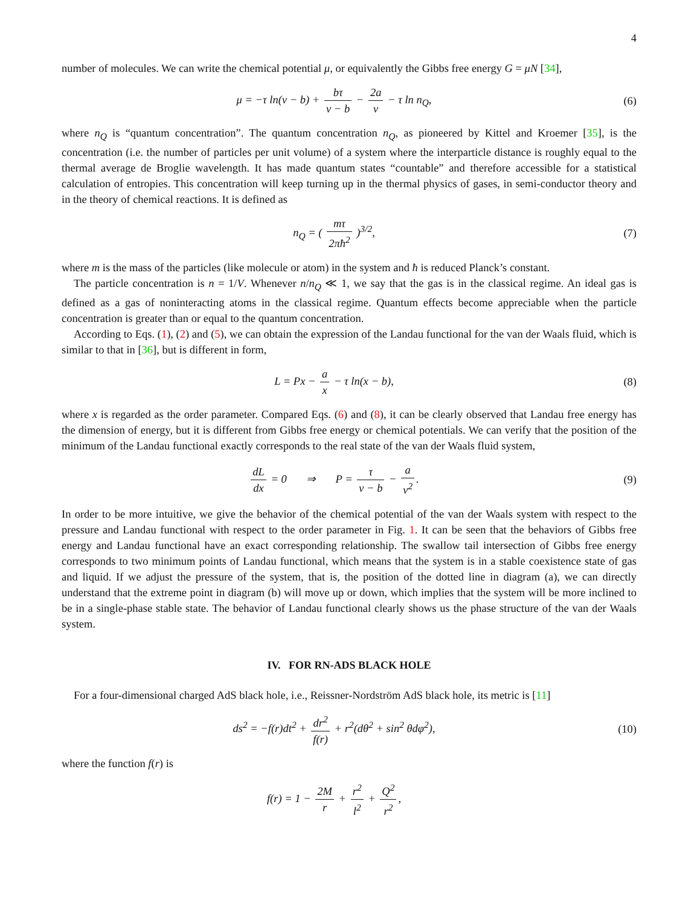4
number of molecules. We can write the chemical potential μ, or equivalently the Gibbs free energy G = μN [34],
μ = −τ ln(v − b) + bτ v − b − 2a v − τ ln n<sub>Q</sub>,
(6)
where n<sub>Q</sub> is “quantum concentration”. The quantum concentration n<sub>Q</sub>, as pioneered by Kittel and Kroemer [35], is the concentration (i.e. the number of particles per unit volume) of a system where the interparticle distance is roughly equal to the thermal average de Broglie wavelength. It has made quantum states “countable” and therefore accessible for a statistical calculation of entropies. This concentration will keep turning up in the thermal physics of gases, in semi-conductor theory and in the theory of chemical reactions. It is defined as
n<sub>Q</sub> = ( mτ 2πħ<sup>2</sup> )<sup>3/2</sup>, (7)
where m is the mass of the particles (like molecule or atom) in the system and ħ is reduced Planck’s constant.
The particle concentration is n = 1/V. Whenever n/n<sub>Q</sub> ≪ 1, we say that the gas is in the classical regime. An ideal gas is defined as a gas of noninteracting atoms in the classical regime. Quantum effects become appreciable when the particle concentration is greater than or equal to the quantum concentration.
According to Eqs. (1), (2) and (5), we can obtain the expression of the Landau functional for the van der Waals fluid, which is similar to that in [36], but is different in form,
L = Px − a x − τ ln(x − b), (8)
where x is regarded as the order parameter. Compared Eqs. (6) and (8), it can be clearly observed that Landau free energy has the dimension of energy, but it is different from Gibbs free energy or chemical potentials. We can verify that the position of the minimum of the Landau functional exactly corresponds to the real state of the van der Waals fluid system,
dL dx = 0 ⇒ P = τ v − b − a v<sup>2</sup>.
(9)
In order to be more intuitive, we give the behavior of the chemical potential of the van der Waals system with respect to the pressure and Landau functional with respect to the order parameter in Fig. 1. It can be seen that the behaviors of Gibbs free energy and Landau functional have an exact corresponding relationship. The swallow tail intersection of Gibbs free energy corresponds to two minimum points of Landau functional, which means that the system is in a stable coexistence state of gas and liquid. If we adjust the pressure of the system, that is, the position of the dotted line in diagram (a), we can directly understand that the extreme point in diagram (b) will move up or down, which implies that the system will be more inclined to be in a single-phase stable state. The behavior of Landau functional clearly shows us the phase structure of the van der Waals system.
IV. FOR RN-ADS BLACK HOLE
For a four-dimensional charged AdS black hole, i.e., Reissner-Nordström AdS black hole, its metric is [11]
ds<sup>2</sup> = −f(r)dt<sup>2</sup> + dr<sup>2</sup> f(r) + r<sup>2</sup>(dθ<sup>2</sup> + sin<sup>2</sup> θdφ<sup>2</sup>),
(10)
where the function f(r) is
f(r) = 1 − 2M r + r<sup>2</sup> l<sup>2</sup> + Q<sup>2</sup> r<sup>2</sup>,